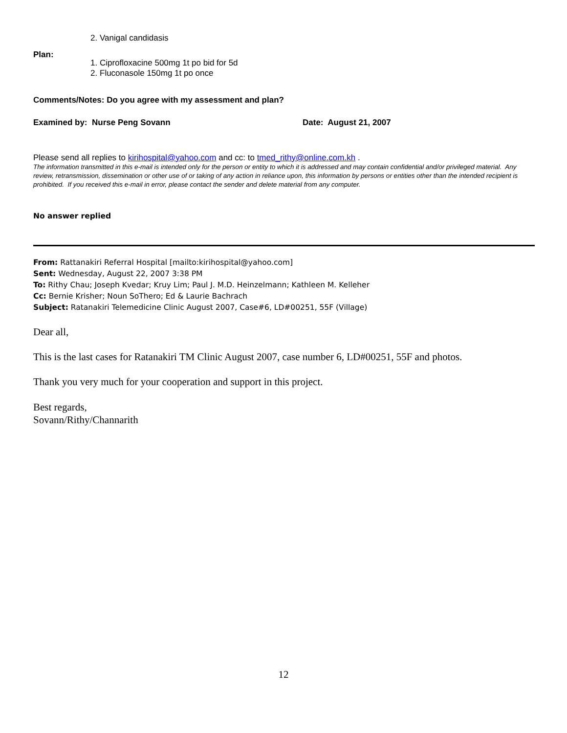2. Vanigal candidasis
Plan:
1. Ciprofloxacine 500mg 1t po bid for 5d
2. Fluconasole 150mg 1t po once
Comments/Notes: Do you agree with my assessment and plan?
Examined by: Nurse Peng Sovann Date: August 21, 2007
Please send all replies to kirihospital@yahoo.com and cc: to tmed_rithy@online.com.kh .
The information transmitted in this e-mail is intended only for the person or entity to which it is addressed and may contain confidential and/or privileged material. Any review, retransmission, dissemination or other use of or taking of any action in reliance upon, this information by persons or entities other than the intended recipient is prohibited. If you received this e-mail in error, please contact the sender and delete material from any computer.
No answer replied
From: Rattanakiri Referral Hospital [mailto:kirihospital@yahoo.com]
Sent: Wednesday, August 22, 2007 3:38 PM
To: Rithy Chau; Joseph Kvedar; Kruy Lim; Paul J. M.D. Heinzelmann; Kathleen M. Kelleher
Cc: Bernie Krisher; Noun SoThero; Ed & Laurie Bachrach
Subject: Ratanakiri Telemedicine Clinic August 2007, Case#6, LD#00251, 55F (Village)
Dear all,
This is the last cases for Ratanakiri TM Clinic August 2007, case number 6, LD#00251, 55F and photos.
Thank you very much for your cooperation and support in this project.
Best regards,
Sovann/Rithy/Channarith
12